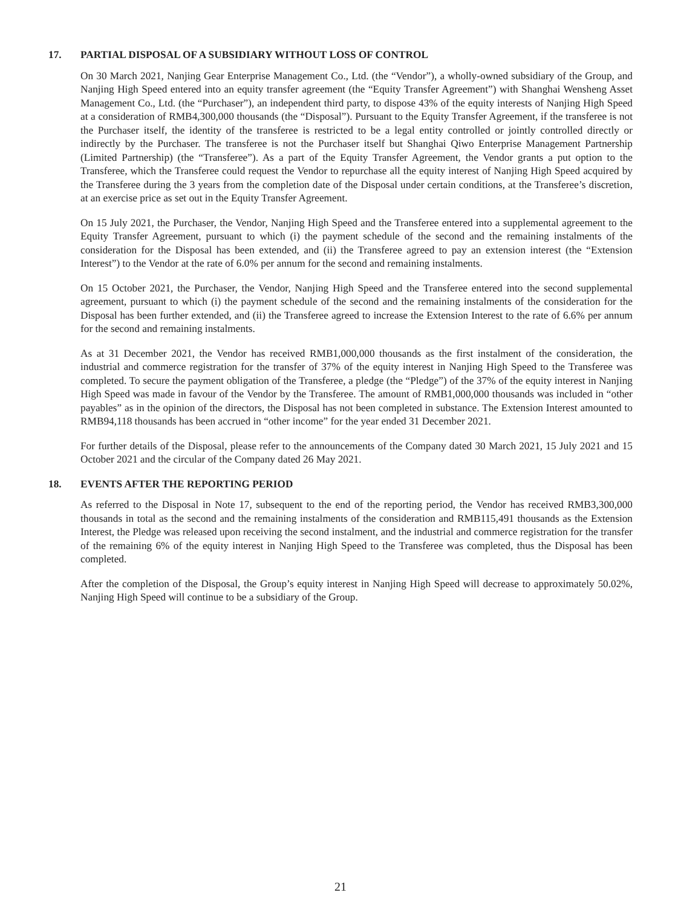17. PARTIAL DISPOSAL OF A SUBSIDIARY WITHOUT LOSS OF CONTROL
On 30 March 2021, Nanjing Gear Enterprise Management Co., Ltd. (the “Vendor”), a wholly-owned subsidiary of the Group, and Nanjing High Speed entered into an equity transfer agreement (the “Equity Transfer Agreement”) with Shanghai Wensheng Asset Management Co., Ltd. (the “Purchaser”), an independent third party, to dispose 43% of the equity interests of Nanjing High Speed at a consideration of RMB4,300,000 thousands (the “Disposal”). Pursuant to the Equity Transfer Agreement, if the transferee is not the Purchaser itself, the identity of the transferee is restricted to be a legal entity controlled or jointly controlled directly or indirectly by the Purchaser. The transferee is not the Purchaser itself but Shanghai Qiwo Enterprise Management Partnership (Limited Partnership) (the “Transferee”). As a part of the Equity Transfer Agreement, the Vendor grants a put option to the Transferee, which the Transferee could request the Vendor to repurchase all the equity interest of Nanjing High Speed acquired by the Transferee during the 3 years from the completion date of the Disposal under certain conditions, at the Transferee’s discretion, at an exercise price as set out in the Equity Transfer Agreement.
On 15 July 2021, the Purchaser, the Vendor, Nanjing High Speed and the Transferee entered into a supplemental agreement to the Equity Transfer Agreement, pursuant to which (i) the payment schedule of the second and the remaining instalments of the consideration for the Disposal has been extended, and (ii) the Transferee agreed to pay an extension interest (the “Extension Interest”) to the Vendor at the rate of 6.0% per annum for the second and remaining instalments.
On 15 October 2021, the Purchaser, the Vendor, Nanjing High Speed and the Transferee entered into the second supplemental agreement, pursuant to which (i) the payment schedule of the second and the remaining instalments of the consideration for the Disposal has been further extended, and (ii) the Transferee agreed to increase the Extension Interest to the rate of 6.6% per annum for the second and remaining instalments.
As at 31 December 2021, the Vendor has received RMB1,000,000 thousands as the first instalment of the consideration, the industrial and commerce registration for the transfer of 37% of the equity interest in Nanjing High Speed to the Transferee was completed. To secure the payment obligation of the Transferee, a pledge (the “Pledge”) of the 37% of the equity interest in Nanjing High Speed was made in favour of the Vendor by the Transferee. The amount of RMB1,000,000 thousands was included in “other payables” as in the opinion of the directors, the Disposal has not been completed in substance. The Extension Interest amounted to RMB94,118 thousands has been accrued in “other income” for the year ended 31 December 2021.
For further details of the Disposal, please refer to the announcements of the Company dated 30 March 2021, 15 July 2021 and 15 October 2021 and the circular of the Company dated 26 May 2021.
18. EVENTS AFTER THE REPORTING PERIOD
As referred to the Disposal in Note 17, subsequent to the end of the reporting period, the Vendor has received RMB3,300,000 thousands in total as the second and the remaining instalments of the consideration and RMB115,491 thousands as the Extension Interest, the Pledge was released upon receiving the second instalment, and the industrial and commerce registration for the transfer of the remaining 6% of the equity interest in Nanjing High Speed to the Transferee was completed, thus the Disposal has been completed.
After the completion of the Disposal, the Group’s equity interest in Nanjing High Speed will decrease to approximately 50.02%, Nanjing High Speed will continue to be a subsidiary of the Group.
21